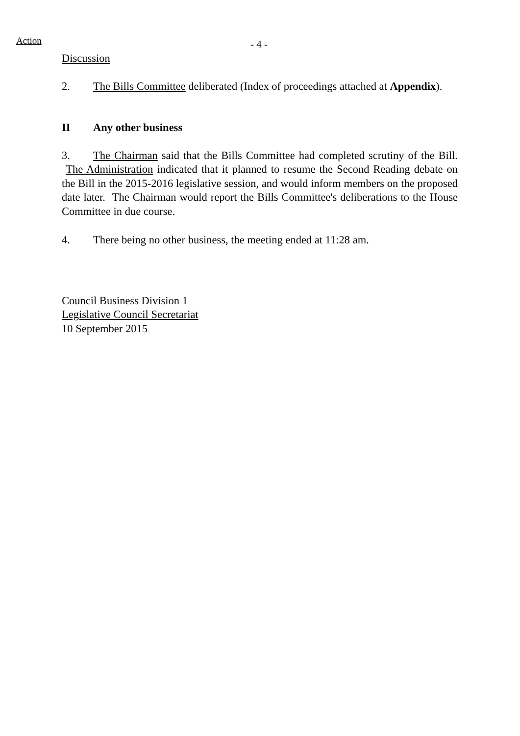Action
- 4 -
Discussion
2. The Bills Committee deliberated (Index of proceedings attached at Appendix).
II Any other business
3. The Chairman said that the Bills Committee had completed scrutiny of the Bill. The Administration indicated that it planned to resume the Second Reading debate on the Bill in the 2015-2016 legislative session, and would inform members on the proposed date later. The Chairman would report the Bills Committee's deliberations to the House Committee in due course.
4. There being no other business, the meeting ended at 11:28 am.
Council Business Division 1
Legislative Council Secretariat
10 September 2015